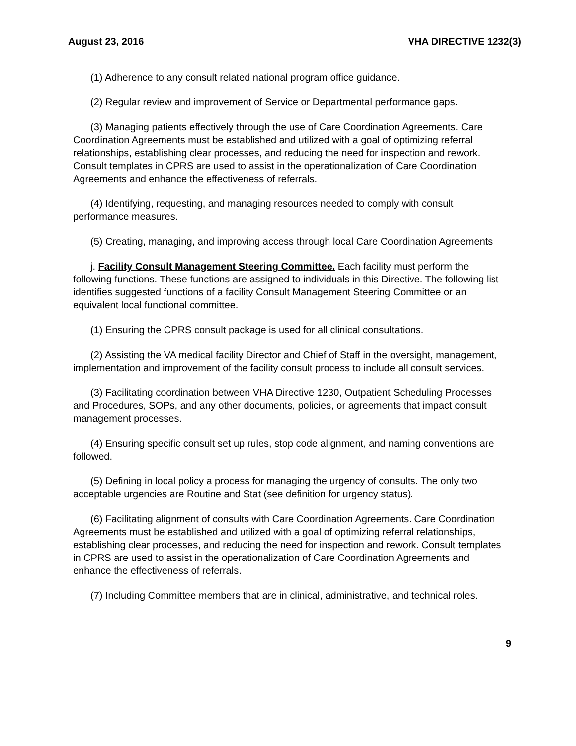August 23, 2016 VHA DIRECTIVE 1232(3)
(1) Adherence to any consult related national program office guidance.
(2) Regular review and improvement of Service or Departmental performance gaps.
(3) Managing patients effectively through the use of Care Coordination Agreements. Care Coordination Agreements must be established and utilized with a goal of optimizing referral relationships, establishing clear processes, and reducing the need for inspection and rework. Consult templates in CPRS are used to assist in the operationalization of Care Coordination Agreements and enhance the effectiveness of referrals.
(4) Identifying, requesting, and managing resources needed to comply with consult performance measures.
(5) Creating, managing, and improving access through local Care Coordination Agreements.
j. Facility Consult Management Steering Committee. Each facility must perform the following functions. These functions are assigned to individuals in this Directive. The following list identifies suggested functions of a facility Consult Management Steering Committee or an equivalent local functional committee.
(1) Ensuring the CPRS consult package is used for all clinical consultations.
(2) Assisting the VA medical facility Director and Chief of Staff in the oversight, management, implementation and improvement of the facility consult process to include all consult services.
(3) Facilitating coordination between VHA Directive 1230, Outpatient Scheduling Processes and Procedures, SOPs, and any other documents, policies, or agreements that impact consult management processes.
(4) Ensuring specific consult set up rules, stop code alignment, and naming conventions are followed.
(5) Defining in local policy a process for managing the urgency of consults. The only two acceptable urgencies are Routine and Stat (see definition for urgency status).
(6) Facilitating alignment of consults with Care Coordination Agreements. Care Coordination Agreements must be established and utilized with a goal of optimizing referral relationships, establishing clear processes, and reducing the need for inspection and rework. Consult templates in CPRS are used to assist in the operationalization of Care Coordination Agreements and enhance the effectiveness of referrals.
(7) Including Committee members that are in clinical, administrative, and technical roles.
9